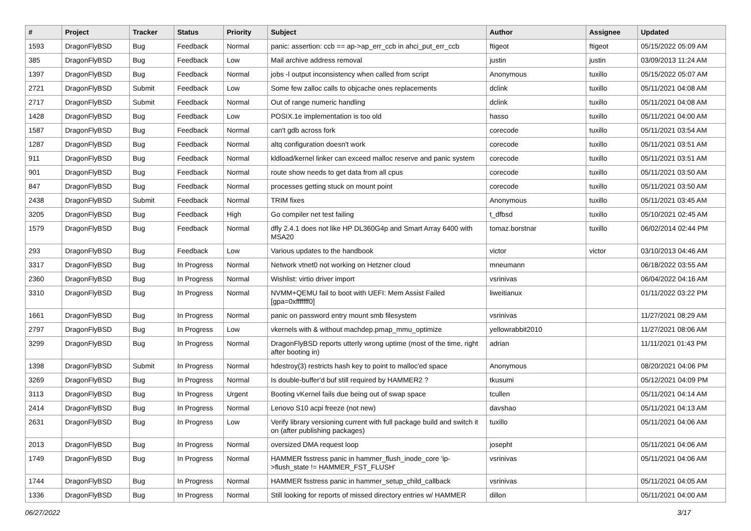| # | Project | Tracker | Status | Priority | Subject | Author | Assignee | Updated |
| --- | --- | --- | --- | --- | --- | --- | --- | --- |
| 1593 | DragonFlyBSD | Bug | Feedback | Normal | panic: assertion: ccb == ap->ap_err_ccb in ahci_put_err_ccb | ftigeot | ftigeot | 05/15/2022 05:09 AM |
| 385 | DragonFlyBSD | Bug | Feedback | Low | Mail archive address removal | justin | justin | 03/09/2013 11:24 AM |
| 1397 | DragonFlyBSD | Bug | Feedback | Normal | jobs -l output inconsistency when called from script | Anonymous | tuxillo | 05/15/2022 05:07 AM |
| 2721 | DragonFlyBSD | Submit | Feedback | Low | Some few zalloc calls to objcache ones replacements | dclink | tuxillo | 05/11/2021 04:08 AM |
| 2717 | DragonFlyBSD | Submit | Feedback | Normal | Out of range numeric handling | dclink | tuxillo | 05/11/2021 04:08 AM |
| 1428 | DragonFlyBSD | Bug | Feedback | Low | POSIX.1e implementation is too old | hasso | tuxillo | 05/11/2021 04:00 AM |
| 1587 | DragonFlyBSD | Bug | Feedback | Normal | can't gdb across fork | corecode | tuxillo | 05/11/2021 03:54 AM |
| 1287 | DragonFlyBSD | Bug | Feedback | Normal | altq configuration doesn't work | corecode | tuxillo | 05/11/2021 03:51 AM |
| 911 | DragonFlyBSD | Bug | Feedback | Normal | kldload/kernel linker can exceed malloc reserve and panic system | corecode | tuxillo | 05/11/2021 03:51 AM |
| 901 | DragonFlyBSD | Bug | Feedback | Normal | route show needs to get data from all cpus | corecode | tuxillo | 05/11/2021 03:50 AM |
| 847 | DragonFlyBSD | Bug | Feedback | Normal | processes getting stuck on mount point | corecode | tuxillo | 05/11/2021 03:50 AM |
| 2438 | DragonFlyBSD | Submit | Feedback | Normal | TRIM fixes | Anonymous | tuxillo | 05/11/2021 03:45 AM |
| 3205 | DragonFlyBSD | Bug | Feedback | High | Go compiler net test failing | t_dfbsd | tuxillo | 05/10/2021 02:45 AM |
| 1579 | DragonFlyBSD | Bug | Feedback | Normal | dfly 2.4.1 does not like HP DL360G4p and Smart Array 6400 with MSA20 | tomaz.borstnar | tuxillo | 06/02/2014 02:44 PM |
| 293 | DragonFlyBSD | Bug | Feedback | Low | Various updates to the handbook | victor | victor | 03/10/2013 04:46 AM |
| 3317 | DragonFlyBSD | Bug | In Progress | Normal | Network vtnet0 not working on Hetzner cloud | mneumann | | 06/18/2022 03:55 AM |
| 2360 | DragonFlyBSD | Bug | In Progress | Normal | Wishlist: virtio driver import | vsrinivas | | 06/04/2022 04:16 AM |
| 3310 | DragonFlyBSD | Bug | In Progress | Normal | NVMM+QEMU fail to boot with UEFI: Mem Assist Failed [gpa=0xfffffff0] | liweitianux | | 01/11/2022 03:22 PM |
| 1661 | DragonFlyBSD | Bug | In Progress | Normal | panic on password entry mount smb filesystem | vsrinivas | | 11/27/2021 08:29 AM |
| 2797 | DragonFlyBSD | Bug | In Progress | Low | vkernels with & without machdep.pmap_mmu_optimize | yellowrabbit2010 | | 11/27/2021 08:06 AM |
| 3299 | DragonFlyBSD | Bug | In Progress | Normal | DragonFlyBSD reports utterly wrong uptime (most of the time, right after booting in) | adrian | | 11/11/2021 01:43 PM |
| 1398 | DragonFlyBSD | Submit | In Progress | Normal | hdestroy(3) restricts hash key to point to malloc'ed space | Anonymous | | 08/20/2021 04:06 PM |
| 3269 | DragonFlyBSD | Bug | In Progress | Normal | Is double-buffer'd buf still required by HAMMER2 ? | tkusumi | | 05/12/2021 04:09 PM |
| 3113 | DragonFlyBSD | Bug | In Progress | Urgent | Booting vKernel fails due being out of swap space | tcullen | | 05/11/2021 04:14 AM |
| 2414 | DragonFlyBSD | Bug | In Progress | Normal | Lenovo S10 acpi freeze (not new) | davshao | | 05/11/2021 04:13 AM |
| 2631 | DragonFlyBSD | Bug | In Progress | Low | Verify library versioning current with full package build and switch it on (after publishing packages) | tuxillo | | 05/11/2021 04:06 AM |
| 2013 | DragonFlyBSD | Bug | In Progress | Normal | oversized DMA request loop | josepht | | 05/11/2021 04:06 AM |
| 1749 | DragonFlyBSD | Bug | In Progress | Normal | HAMMER fsstress panic in hammer_flush_inode_core 'ip->flush_state != HAMMER_FST_FLUSH' | vsrinivas | | 05/11/2021 04:06 AM |
| 1744 | DragonFlyBSD | Bug | In Progress | Normal | HAMMER fsstress panic in hammer_setup_child_callback | vsrinivas | | 05/11/2021 04:05 AM |
| 1336 | DragonFlyBSD | Bug | In Progress | Normal | Still looking for reports of missed directory entries w/ HAMMER | dillon | | 05/11/2021 04:00 AM |
06/27/2022 3/17